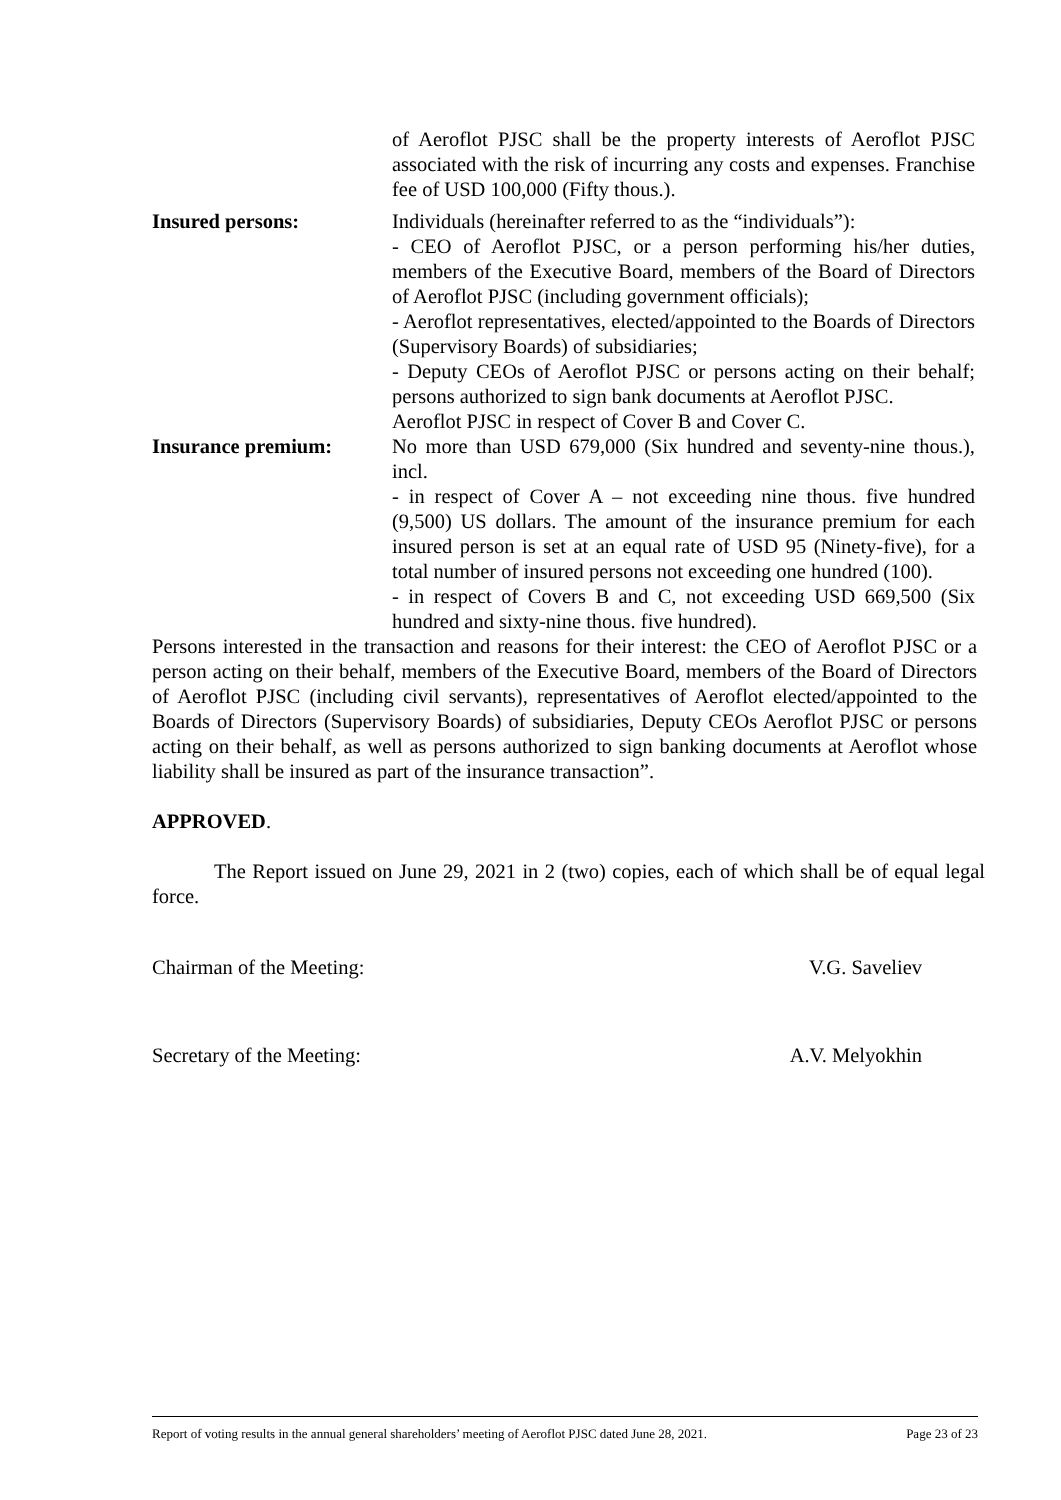of Aeroflot PJSC shall be the property interests of Aeroflot PJSC associated with the risk of incurring any costs and expenses. Franchise fee of USD 100,000 (Fifty thous.).
Insured persons: Individuals (hereinafter referred to as the “individuals”):
- CEO of Aeroflot PJSC, or a person performing his/her duties, members of the Executive Board, members of the Board of Directors of Aeroflot PJSC (including government officials);
- Aeroflot representatives, elected/appointed to the Boards of Directors (Supervisory Boards) of subsidiaries;
- Deputy CEOs of Aeroflot PJSC or persons acting on their behalf; persons authorized to sign bank documents at Aeroflot PJSC.
Aeroflot PJSC in respect of Cover B and Cover C.
Insurance premium: No more than USD 679,000 (Six hundred and seventy-nine thous.), incl.
- in respect of Cover A – not exceeding nine thous. five hundred (9,500) US dollars. The amount of the insurance premium for each insured person is set at an equal rate of USD 95 (Ninety-five), for a total number of insured persons not exceeding one hundred (100).
- in respect of Covers B and C, not exceeding USD 669,500 (Six hundred and sixty-nine thous. five hundred).
Persons interested in the transaction and reasons for their interest: the CEO of Aeroflot PJSC or a person acting on their behalf, members of the Executive Board, members of the Board of Directors of Aeroflot PJSC (including civil servants), representatives of Aeroflot elected/appointed to the Boards of Directors (Supervisory Boards) of subsidiaries, Deputy CEOs Aeroflot PJSC or persons acting on their behalf, as well as persons authorized to sign banking documents at Aeroflot whose liability shall be insured as part of the insurance transaction”.
APPROVED.
The Report issued on June 29, 2021 in 2 (two) copies, each of which shall be of equal legal force.
Chairman of the Meeting: V.G. Saveliev
Secretary of the Meeting: A.V. Melyokhin
Report of voting results in the annual general shareholders’ meeting of Aeroflot PJSC dated June 28, 2021. Page 23 of 23